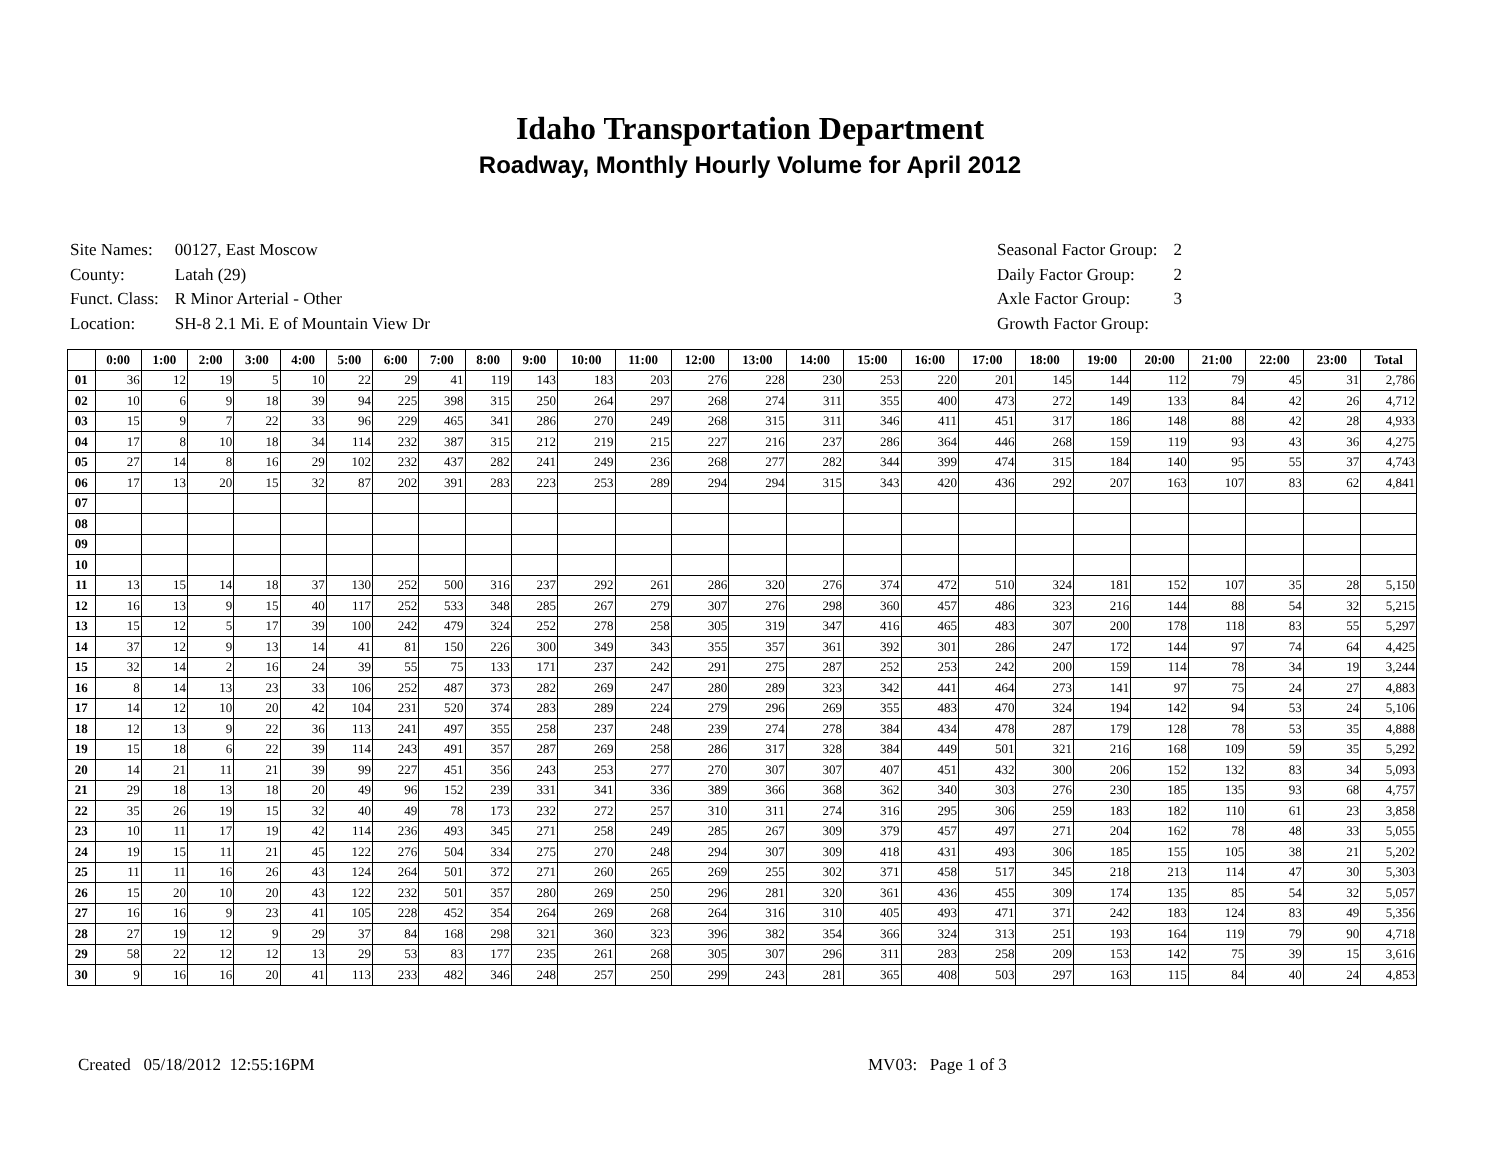Idaho Transportation Department
Roadway, Monthly Hourly Volume for April 2012
| Site Names: | 00127, East Moscow |
| County: | Latah (29) |
| Funct. Class: | R Minor Arterial - Other |
| Location: | SH-8 2.1 Mi. E of Mountain View Dr |
| Seasonal Factor Group: | 2 |
| Daily Factor Group: | 2 |
| Axle Factor Group: | 3 |
| Growth Factor Group: | |
| | 0:00 | 1:00 | 2:00 | 3:00 | 4:00 | 5:00 | 6:00 | 7:00 | 8:00 | 9:00 | 10:00 | 11:00 | 12:00 | 13:00 | 14:00 | 15:00 | 16:00 | 17:00 | 18:00 | 19:00 | 20:00 | 21:00 | 22:00 | 23:00 | Total |
| --- | --- | --- | --- | --- | --- | --- | --- | --- | --- | --- | --- | --- | --- | --- | --- | --- | --- | --- | --- | --- | --- | --- | --- | --- | --- |
| 01 | 36 | 12 | 19 | 5 | 10 | 22 | 29 | 41 | 119 | 143 | 183 | 203 | 276 | 228 | 230 | 253 | 220 | 201 | 145 | 144 | 112 | 79 | 45 | 31 | 2,786 |
| 02 | 10 | 6 | 9 | 18 | 39 | 94 | 225 | 398 | 315 | 250 | 264 | 297 | 268 | 274 | 311 | 355 | 400 | 473 | 272 | 149 | 133 | 84 | 42 | 26 | 4,712 |
| 03 | 15 | 9 | 7 | 22 | 33 | 96 | 229 | 465 | 341 | 286 | 270 | 249 | 268 | 315 | 311 | 346 | 411 | 451 | 317 | 186 | 148 | 88 | 42 | 28 | 4,933 |
| 04 | 17 | 8 | 10 | 18 | 34 | 114 | 232 | 387 | 315 | 212 | 219 | 215 | 227 | 216 | 237 | 286 | 364 | 446 | 268 | 159 | 119 | 93 | 43 | 36 | 4,275 |
| 05 | 27 | 14 | 8 | 16 | 29 | 102 | 232 | 437 | 282 | 241 | 249 | 236 | 268 | 277 | 282 | 344 | 399 | 474 | 315 | 184 | 140 | 95 | 55 | 37 | 4,743 |
| 06 | 17 | 13 | 20 | 15 | 32 | 87 | 202 | 391 | 283 | 223 | 253 | 289 | 294 | 294 | 315 | 343 | 420 | 436 | 292 | 207 | 163 | 107 | 83 | 62 | 4,841 |
| 07 | | | | | | | | | | | | | | | | | | | | | | | | | |
| 08 | | | | | | | | | | | | | | | | | | | | | | | | | |
| 09 | | | | | | | | | | | | | | | | | | | | | | | | | |
| 10 | | | | | | | | | | | | | | | | | | | | | | | | | |
| 11 | 13 | 15 | 14 | 18 | 37 | 130 | 252 | 500 | 316 | 237 | 292 | 261 | 286 | 320 | 276 | 374 | 472 | 510 | 324 | 181 | 152 | 107 | 35 | 28 | 5,150 |
| 12 | 16 | 13 | 9 | 15 | 40 | 117 | 252 | 533 | 348 | 285 | 267 | 279 | 307 | 276 | 298 | 360 | 457 | 486 | 323 | 216 | 144 | 88 | 54 | 32 | 5,215 |
| 13 | 15 | 12 | 5 | 17 | 39 | 100 | 242 | 479 | 324 | 252 | 278 | 258 | 305 | 319 | 347 | 416 | 465 | 483 | 307 | 200 | 178 | 118 | 83 | 55 | 5,297 |
| 14 | 37 | 12 | 9 | 13 | 14 | 41 | 81 | 150 | 226 | 300 | 349 | 343 | 355 | 357 | 361 | 392 | 301 | 286 | 247 | 172 | 144 | 97 | 74 | 64 | 4,425 |
| 15 | 32 | 14 | 2 | 16 | 24 | 39 | 55 | 75 | 133 | 171 | 237 | 242 | 291 | 275 | 287 | 252 | 253 | 242 | 200 | 159 | 114 | 78 | 34 | 19 | 3,244 |
| 16 | 8 | 14 | 13 | 23 | 33 | 106 | 252 | 487 | 373 | 282 | 269 | 247 | 280 | 289 | 323 | 342 | 441 | 464 | 273 | 141 | 97 | 75 | 24 | 27 | 4,883 |
| 17 | 14 | 12 | 10 | 20 | 42 | 104 | 231 | 520 | 374 | 283 | 289 | 224 | 279 | 296 | 269 | 355 | 483 | 470 | 324 | 194 | 142 | 94 | 53 | 24 | 5,106 |
| 18 | 12 | 13 | 9 | 22 | 36 | 113 | 241 | 497 | 355 | 258 | 237 | 248 | 239 | 274 | 278 | 384 | 434 | 478 | 287 | 179 | 128 | 78 | 53 | 35 | 4,888 |
| 19 | 15 | 18 | 6 | 22 | 39 | 114 | 243 | 491 | 357 | 287 | 269 | 258 | 286 | 317 | 328 | 384 | 449 | 501 | 321 | 216 | 168 | 109 | 59 | 35 | 5,292 |
| 20 | 14 | 21 | 11 | 21 | 39 | 99 | 227 | 451 | 356 | 243 | 253 | 277 | 270 | 307 | 307 | 407 | 451 | 432 | 300 | 206 | 152 | 132 | 83 | 34 | 5,093 |
| 21 | 29 | 18 | 13 | 18 | 20 | 49 | 96 | 152 | 239 | 331 | 341 | 336 | 389 | 366 | 368 | 362 | 340 | 303 | 276 | 230 | 185 | 135 | 93 | 68 | 4,757 |
| 22 | 35 | 26 | 19 | 15 | 32 | 40 | 49 | 78 | 173 | 232 | 272 | 257 | 310 | 311 | 274 | 316 | 295 | 306 | 259 | 183 | 182 | 110 | 61 | 23 | 3,858 |
| 23 | 10 | 11 | 17 | 19 | 42 | 114 | 236 | 493 | 345 | 271 | 258 | 249 | 285 | 267 | 309 | 379 | 457 | 497 | 271 | 204 | 162 | 78 | 48 | 33 | 5,055 |
| 24 | 19 | 15 | 11 | 21 | 45 | 122 | 276 | 504 | 334 | 275 | 270 | 248 | 294 | 307 | 309 | 418 | 431 | 493 | 306 | 185 | 155 | 105 | 38 | 21 | 5,202 |
| 25 | 11 | 11 | 16 | 26 | 43 | 124 | 264 | 501 | 372 | 271 | 260 | 265 | 269 | 255 | 302 | 371 | 458 | 517 | 345 | 218 | 213 | 114 | 47 | 30 | 5,303 |
| 26 | 15 | 20 | 10 | 20 | 43 | 122 | 232 | 501 | 357 | 280 | 269 | 250 | 296 | 281 | 320 | 361 | 436 | 455 | 309 | 174 | 135 | 85 | 54 | 32 | 5,057 |
| 27 | 16 | 16 | 9 | 23 | 41 | 105 | 228 | 452 | 354 | 264 | 269 | 268 | 264 | 316 | 310 | 405 | 493 | 471 | 371 | 242 | 183 | 124 | 83 | 49 | 5,356 |
| 28 | 27 | 19 | 12 | 9 | 29 | 37 | 84 | 168 | 298 | 321 | 360 | 323 | 396 | 382 | 354 | 366 | 324 | 313 | 251 | 193 | 164 | 119 | 79 | 90 | 4,718 |
| 29 | 58 | 22 | 12 | 12 | 13 | 29 | 53 | 83 | 177 | 235 | 261 | 268 | 305 | 307 | 296 | 311 | 283 | 258 | 209 | 153 | 142 | 75 | 39 | 15 | 3,616 |
| 30 | 9 | 16 | 16 | 20 | 41 | 113 | 233 | 482 | 346 | 248 | 257 | 250 | 299 | 243 | 281 | 365 | 408 | 503 | 297 | 163 | 115 | 84 | 40 | 24 | 4,853 |
Created 05/18/2012 12:55:16PM
MV03: Page 1 of 3